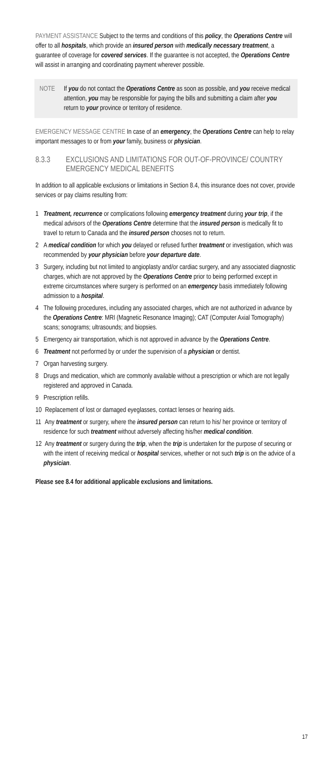PAYMENT ASSISTANCE Subject to the terms and conditions of this policy, the Operations Centre will offer to all hospitals, which provide an insured person with medically necessary treatment, a guarantee of coverage for covered services. If the guarantee is not accepted, the Operations Centre will assist in arranging and coordinating payment wherever possible.
NOTE If you do not contact the Operations Centre as soon as possible, and you receive medical attention, you may be responsible for paying the bills and submitting a claim after you return to your province or territory of residence.
EMERGENCY MESSAGE CENTRE In case of an emergency, the Operations Centre can help to relay important messages to or from your family, business or physician.
8.3.3 EXCLUSIONS AND LIMITATIONS FOR OUT-OF-PROVINCE/ COUNTRY EMERGENCY MEDICAL BENEFITS
In addition to all applicable exclusions or limitations in Section 8.4, this insurance does not cover, provide services or pay claims resulting from:
1 Treatment, recurrence or complications following emergency treatment during your trip, if the medical advisors of the Operations Centre determine that the insured person is medically fit to travel to return to Canada and the insured person chooses not to return.
2 A medical condition for which you delayed or refused further treatment or investigation, which was recommended by your physician before your departure date.
3 Surgery, including but not limited to angioplasty and/or cardiac surgery, and any associated diagnostic charges, which are not approved by the Operations Centre prior to being performed except in extreme circumstances where surgery is performed on an emergency basis immediately following admission to a hospital.
4 The following procedures, including any associated charges, which are not authorized in advance by the Operations Centre: MRI (Magnetic Resonance Imaging); CAT (Computer Axial Tomography) scans; sonograms; ultrasounds; and biopsies.
5 Emergency air transportation, which is not approved in advance by the Operations Centre.
6 Treatment not performed by or under the supervision of a physician or dentist.
7 Organ harvesting surgery.
8 Drugs and medication, which are commonly available without a prescription or which are not legally registered and approved in Canada.
9 Prescription refills.
10 Replacement of lost or damaged eyeglasses, contact lenses or hearing aids.
11 Any treatment or surgery, where the insured person can return to his/ her province or territory of residence for such treatment without adversely affecting his/her medical condition.
12 Any treatment or surgery during the trip, when the trip is undertaken for the purpose of securing or with the intent of receiving medical or hospital services, whether or not such trip is on the advice of a physician.
Please see 8.4 for additional applicable exclusions and limitations.
17